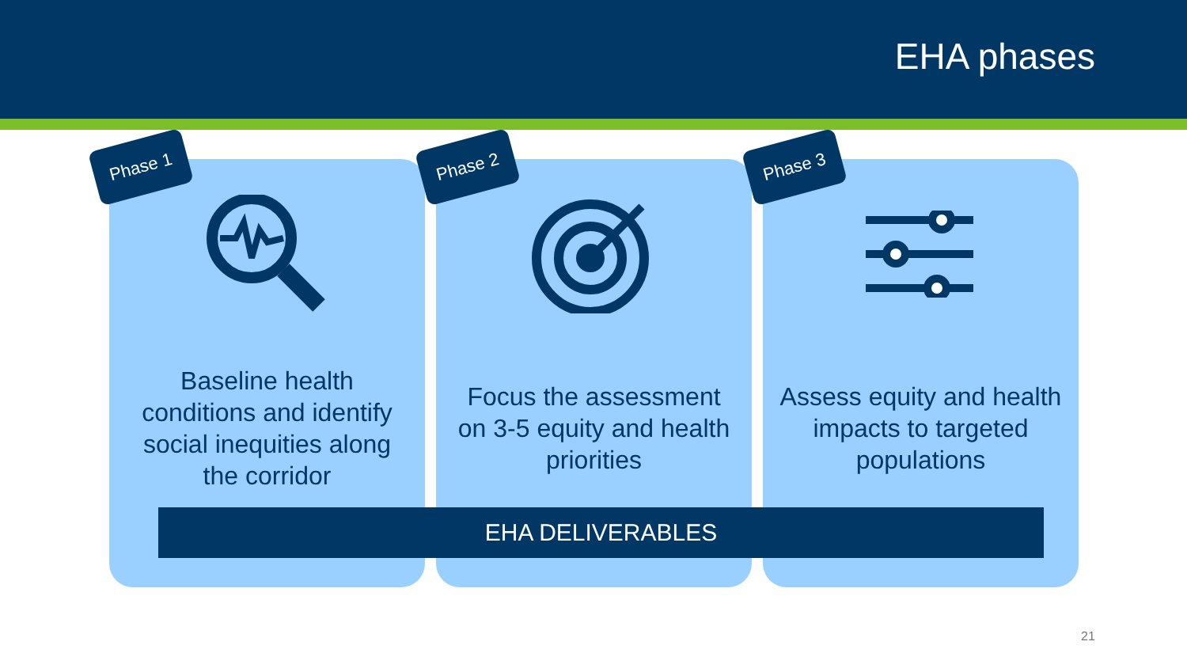EHA phases
Phase 1
Baseline health conditions and identify social inequities along the corridor
Phase 2
Focus the assessment on 3-5 equity and health priorities
Phase 3
Assess equity and health impacts to targeted populations
EHA DELIVERABLES
21